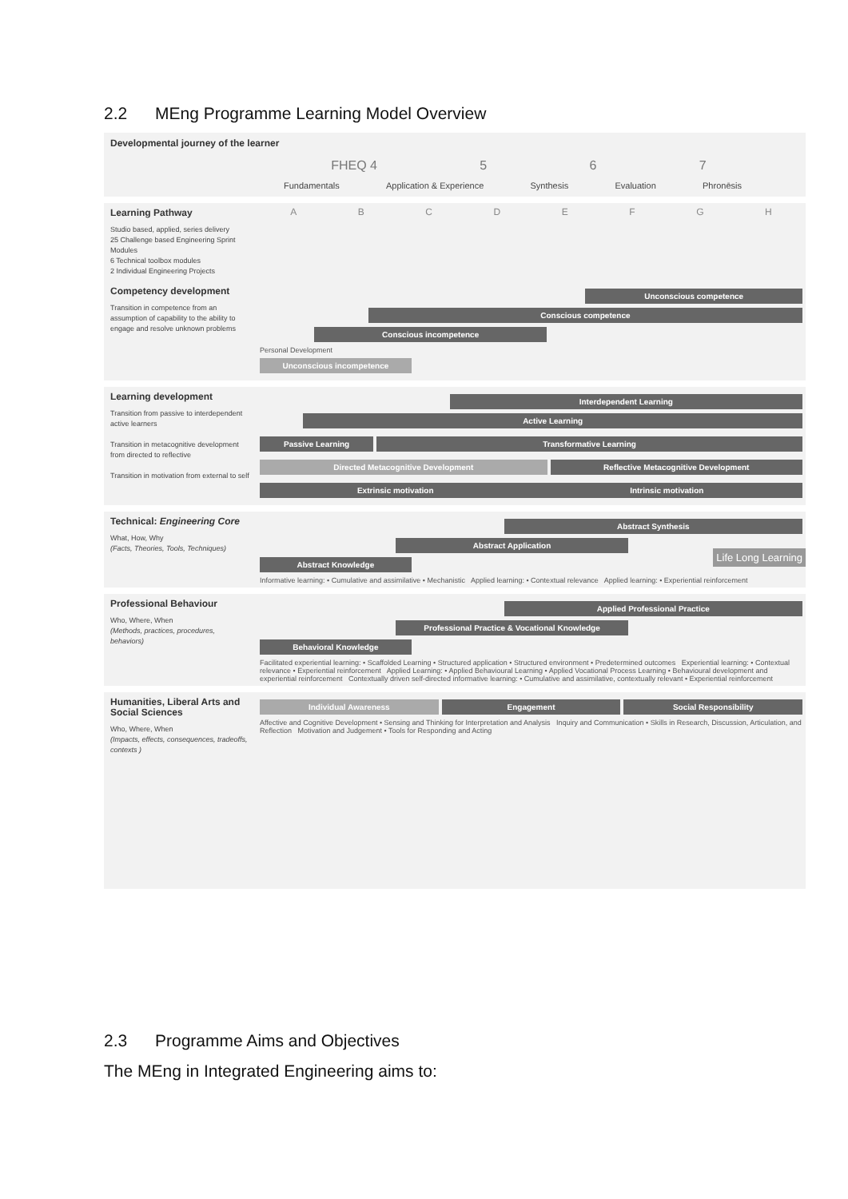2.2 MEng Programme Learning Model Overview
Developmental journey of the learner
FHEQ 4 5 6 7
Fundamentals Application & Experience Synthesis Evaluation Phronēsis
Learning Pathway
Studio based, applied, series delivery
25 Challenge based Engineering Sprint Modules
6 Technical toolbox modules
2 Individual Engineering Projects
A B C D E F G H
Competency development
Transition in competence from an assumption of capability to the ability to engage and resolve unknown problems
Unconscious competence
Conscious competence
Conscious incompetence
Personal Development
Unconscious incompetence
Learning development
Transition from passive to interdependent active learners
Transition in metacognitive development from directed to reflective
Transition in motivation from external to self
Interdependent Learning
Active Learning
Passive Learning Transformative Learning
Directed Metacognitive Development
Reflective Metacognitive Development
Extrinsic motivation Intrinsic motivation
Technical: Engineering Core
What, How, Why
(Facts, Theories, Tools, Techniques)
Abstract Synthesis
Abstract Application
Abstract Knowledge
Informative learning: • Cumulative and assimilative • Mechanistic Applied learning: • Contextual relevance Applied learning: • Experiential reinforcement
Professional Behaviour
Who, Where, When
(Methods, practices, procedures, behaviors)
Applied Professional Practice
Professional Practice & Vocational Knowledge
Behavioral Knowledge
Facilitated experiential learning: • Scaffolded Learning • Structured application • Structured environment • Predetermined outcomes Experiential learning: • Contextual relevance • Experiential reinforcement Applied Learning: • Applied Behavioural Learning • Applied Vocational Process Learning • Behavioural development and experiential reinforcement Contextually driven self-directed informative learning: • Cumulative and assimilative, contextually relevant • Experiential reinforcement
Humanities, Liberal Arts and Social Sciences
Who, Where, When
(Impacts, effects, consequences, tradeoffs, contexts )
Individual Awareness Engagement Social Responsibility
Affective and Cognitive Development • Sensing and Thinking for Interpretation and Analysis Inquiry and Communication • Skills in Research, Discussion, Articulation, and Reflection Motivation and Judgement • Tools for Responding and Acting
Life Long Learning
2.3 Programme Aims and Objectives
The MEng in Integrated Engineering aims to: